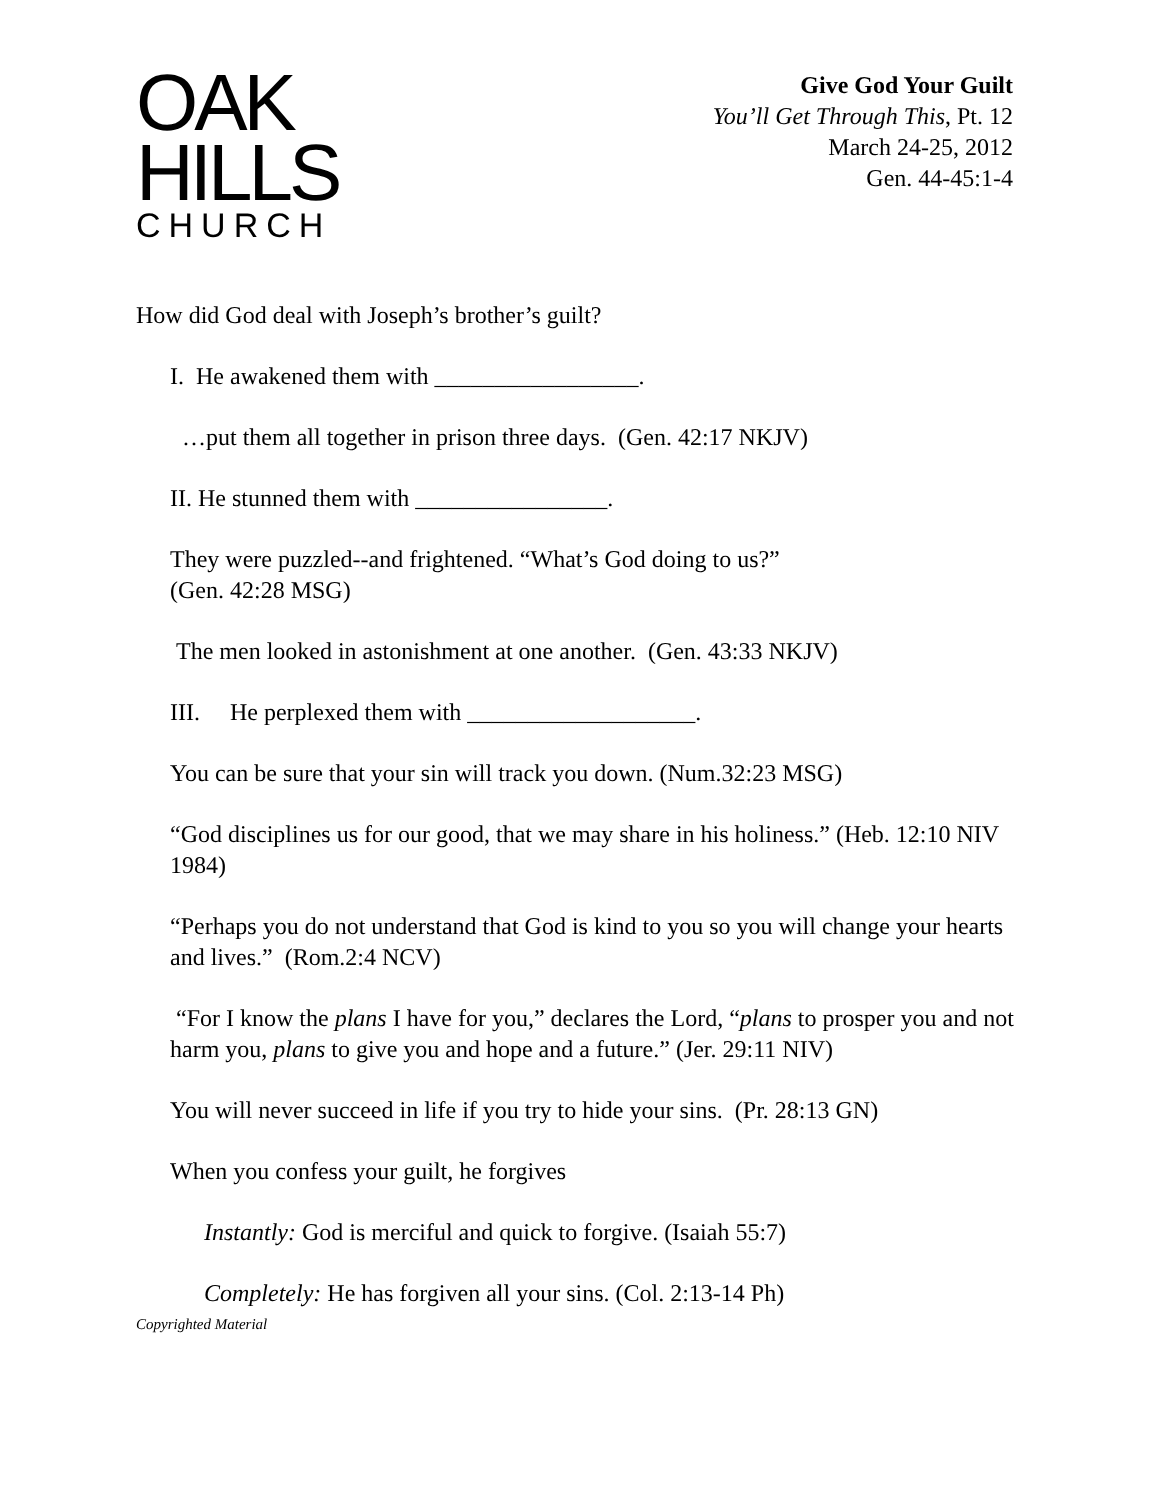OAK
HILLS
CHURCH
Give God Your Guilt
You’ll Get Through This, Pt. 12
March 24-25, 2012
Gen. 44-45:1-4
How did God deal with Joseph’s brother’s guilt?
I. He awakened them with _________________.
…put them all together in prison three days. (Gen. 42:17 NKJV)
II. He stunned them with ________________.
They were puzzled--and frightened. “What’s God doing to us?”
(Gen. 42:28 MSG)
The men looked in astonishment at one another. (Gen. 43:33 NKJV)
III. He perplexed them with ___________________.
You can be sure that your sin will track you down. (Num.32:23 MSG)
“God disciplines us for our good, that we may share in his holiness.” (Heb. 12:10 NIV 1984)
“Perhaps you do not understand that God is kind to you so you will change your hearts and lives.” (Rom.2:4 NCV)
“For I know the plans I have for you,” declares the Lord, “plans to prosper you and not harm you, plans to give you and hope and a future.” (Jer. 29:11 NIV)
You will never succeed in life if you try to hide your sins. (Pr. 28:13 GN)
When you confess your guilt, he forgives
Instantly: God is merciful and quick to forgive. (Isaiah 55:7)
Completely: He has forgiven all your sins. (Col. 2:13-14 Ph)
Copyrighted Material